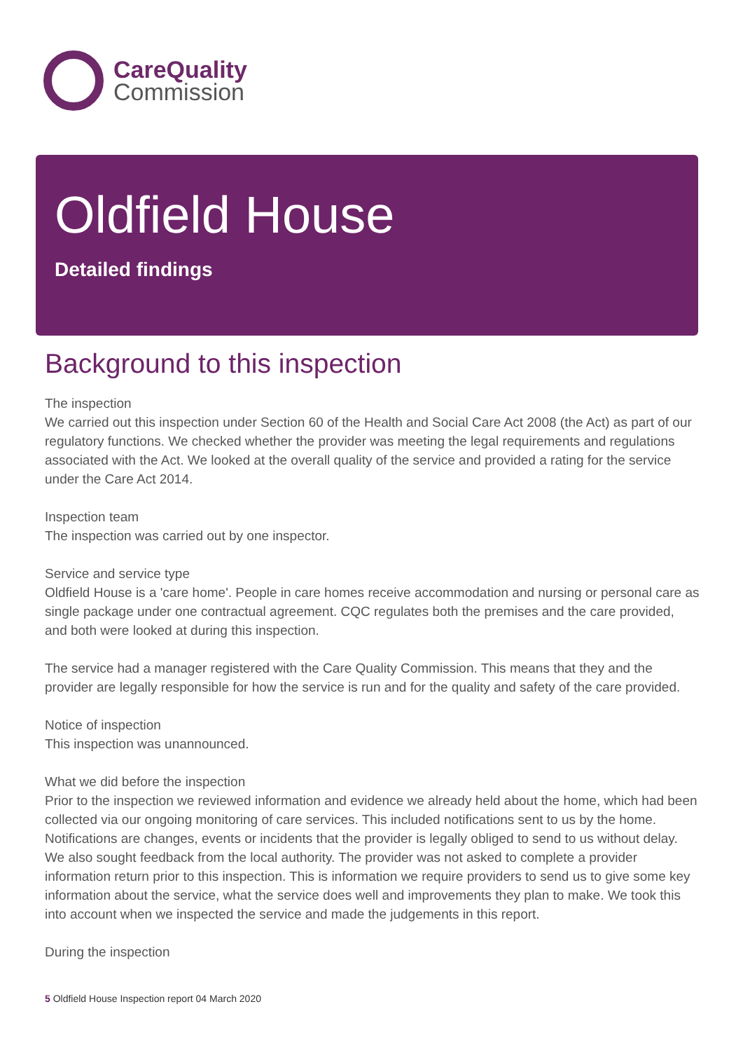CareQuality
Commission
Oldfield House
Detailed findings
Background to this inspection
The inspection
We carried out this inspection under Section 60 of the Health and Social Care Act 2008 (the Act) as part of our regulatory functions. We checked whether the provider was meeting the legal requirements and regulations associated with the Act. We looked at the overall quality of the service and provided a rating for the service under the Care Act 2014.
Inspection team
The inspection was carried out by one inspector.
Service and service type
Oldfield House is a 'care home'. People in care homes receive accommodation and nursing or personal care as single package under one contractual agreement. CQC regulates both the premises and the care provided, and both were looked at during this inspection.
The service had a manager registered with the Care Quality Commission. This means that they and the provider are legally responsible for how the service is run and for the quality and safety of the care provided.
Notice of inspection
This inspection was unannounced.
What we did before the inspection
Prior to the inspection we reviewed information and evidence we already held about the home, which had been collected via our ongoing monitoring of care services. This included notifications sent to us by the home. Notifications are changes, events or incidents that the provider is legally obliged to send to us without delay. We also sought feedback from the local authority. The provider was not asked to complete a provider information return prior to this inspection. This is information we require providers to send us to give some key information about the service, what the service does well and improvements they plan to make. We took this into account when we inspected the service and made the judgements in this report.
During the inspection
5 Oldfield House Inspection report 04 March 2020